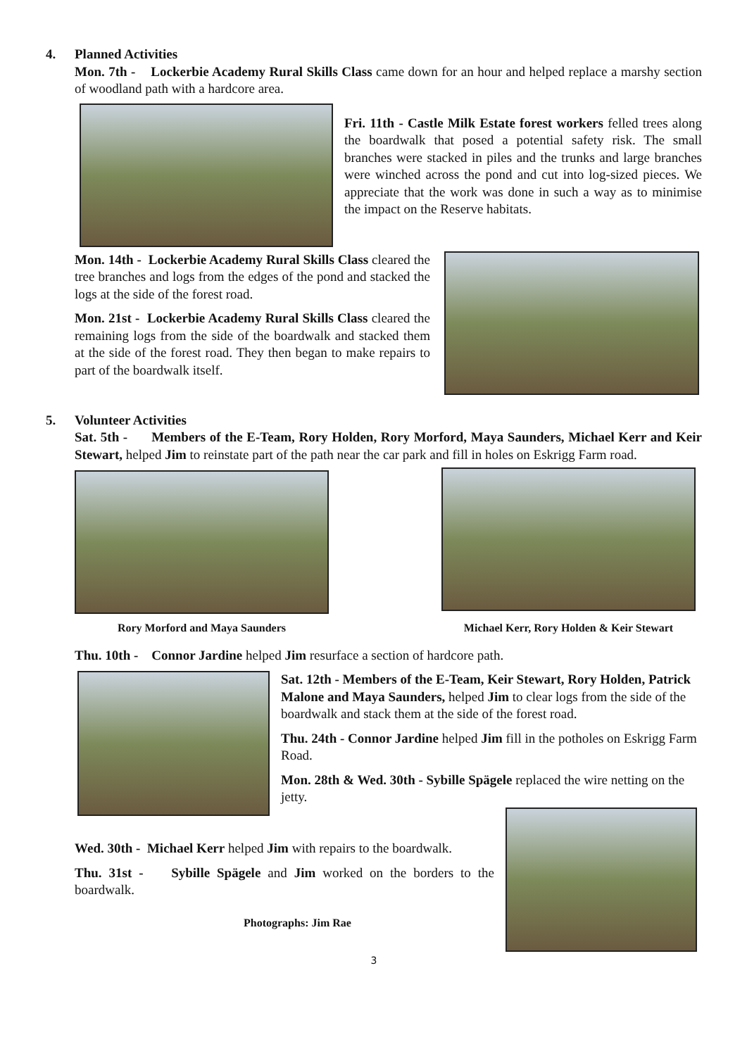4. Planned Activities
Mon. 7th - Lockerbie Academy Rural Skills Class came down for an hour and helped replace a marshy section of woodland path with a hardcore area.
Fri. 11th - Castle Milk Estate forest workers felled trees along the boardwalk that posed a potential safety risk. The small branches were stacked in piles and the trunks and large branches were winched across the pond and cut into log-sized pieces. We appreciate that the work was done in such a way as to minimise the impact on the Reserve habitats.
Mon. 14th - Lockerbie Academy Rural Skills Class cleared the tree branches and logs from the edges of the pond and stacked the logs at the side of the forest road.
Mon. 21st - Lockerbie Academy Rural Skills Class cleared the remaining logs from the side of the boardwalk and stacked them at the side of the forest road. They then began to make repairs to part of the boardwalk itself.
5. Volunteer Activities
Sat. 5th - Members of the E-Team, Rory Holden, Rory Morford, Maya Saunders, Michael Kerr and Keir Stewart, helped Jim to reinstate part of the path near the car park and fill in holes on Eskrigg Farm road.
Rory Morford and Maya Saunders
Michael Kerr, Rory Holden & Keir Stewart
Thu. 10th - Connor Jardine helped Jim resurface a section of hardcore path.
Sat. 12th - Members of the E-Team, Keir Stewart, Rory Holden, Patrick Malone and Maya Saunders, helped Jim to clear logs from the side of the boardwalk and stack them at the side of the forest road.
Thu. 24th - Connor Jardine helped Jim fill in the potholes on Eskrigg Farm Road.
Mon. 28th & Wed. 30th - Sybille Spägele replaced the wire netting on the jetty.
Wed. 30th - Michael Kerr helped Jim with repairs to the boardwalk.
Thu. 31st - Sybille Spägele and Jim worked on the borders to the boardwalk.
Photographs: Jim Rae
3